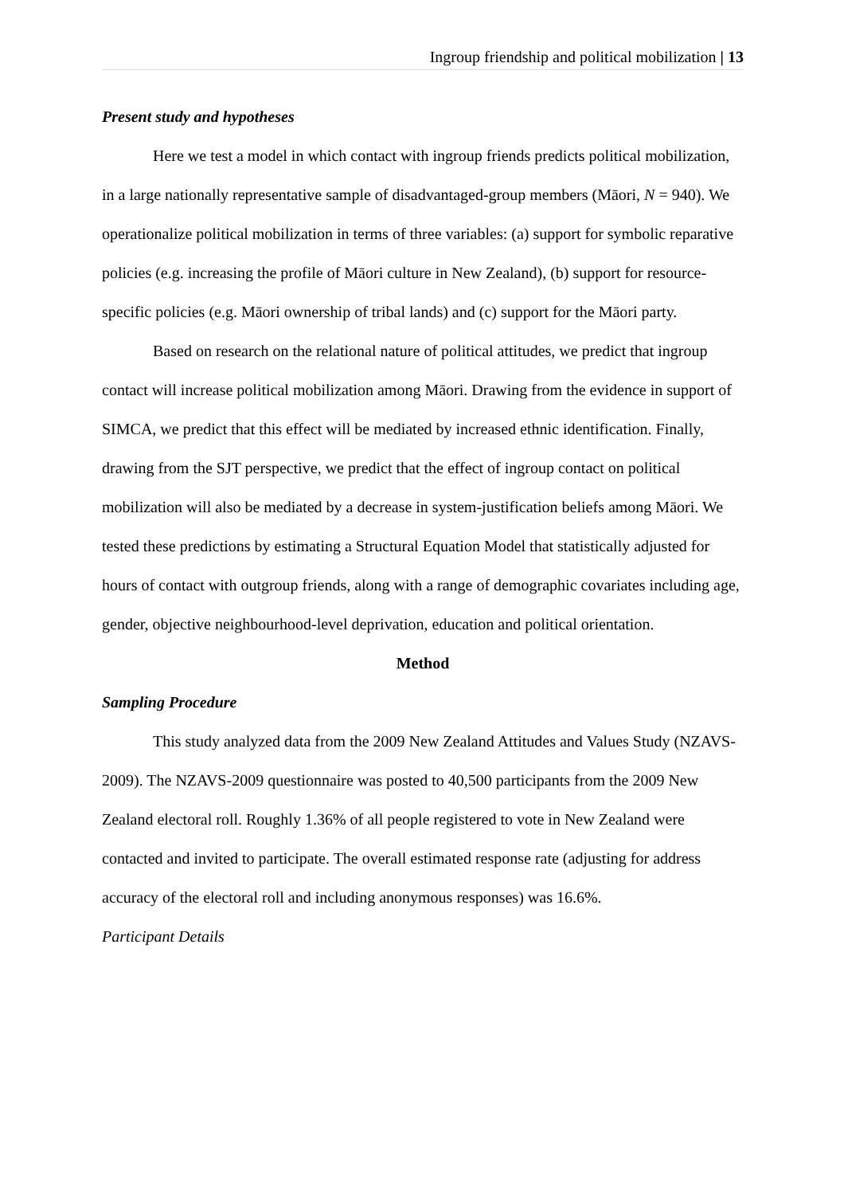Ingroup friendship and political mobilization | 13
Present study and hypotheses
Here we test a model in which contact with ingroup friends predicts political mobilization, in a large nationally representative sample of disadvantaged-group members (Māori, N = 940). We operationalize political mobilization in terms of three variables: (a) support for symbolic reparative policies (e.g. increasing the profile of Māori culture in New Zealand), (b) support for resource-specific policies (e.g. Māori ownership of tribal lands) and (c) support for the Māori party.
Based on research on the relational nature of political attitudes, we predict that ingroup contact will increase political mobilization among Māori. Drawing from the evidence in support of SIMCA, we predict that this effect will be mediated by increased ethnic identification. Finally, drawing from the SJT perspective, we predict that the effect of ingroup contact on political mobilization will also be mediated by a decrease in system-justification beliefs among Māori. We tested these predictions by estimating a Structural Equation Model that statistically adjusted for hours of contact with outgroup friends, along with a range of demographic covariates including age, gender, objective neighbourhood-level deprivation, education and political orientation.
Method
Sampling Procedure
This study analyzed data from the 2009 New Zealand Attitudes and Values Study (NZAVS-2009). The NZAVS-2009 questionnaire was posted to 40,500 participants from the 2009 New Zealand electoral roll. Roughly 1.36% of all people registered to vote in New Zealand were contacted and invited to participate. The overall estimated response rate (adjusting for address accuracy of the electoral roll and including anonymous responses) was 16.6%.
Participant Details